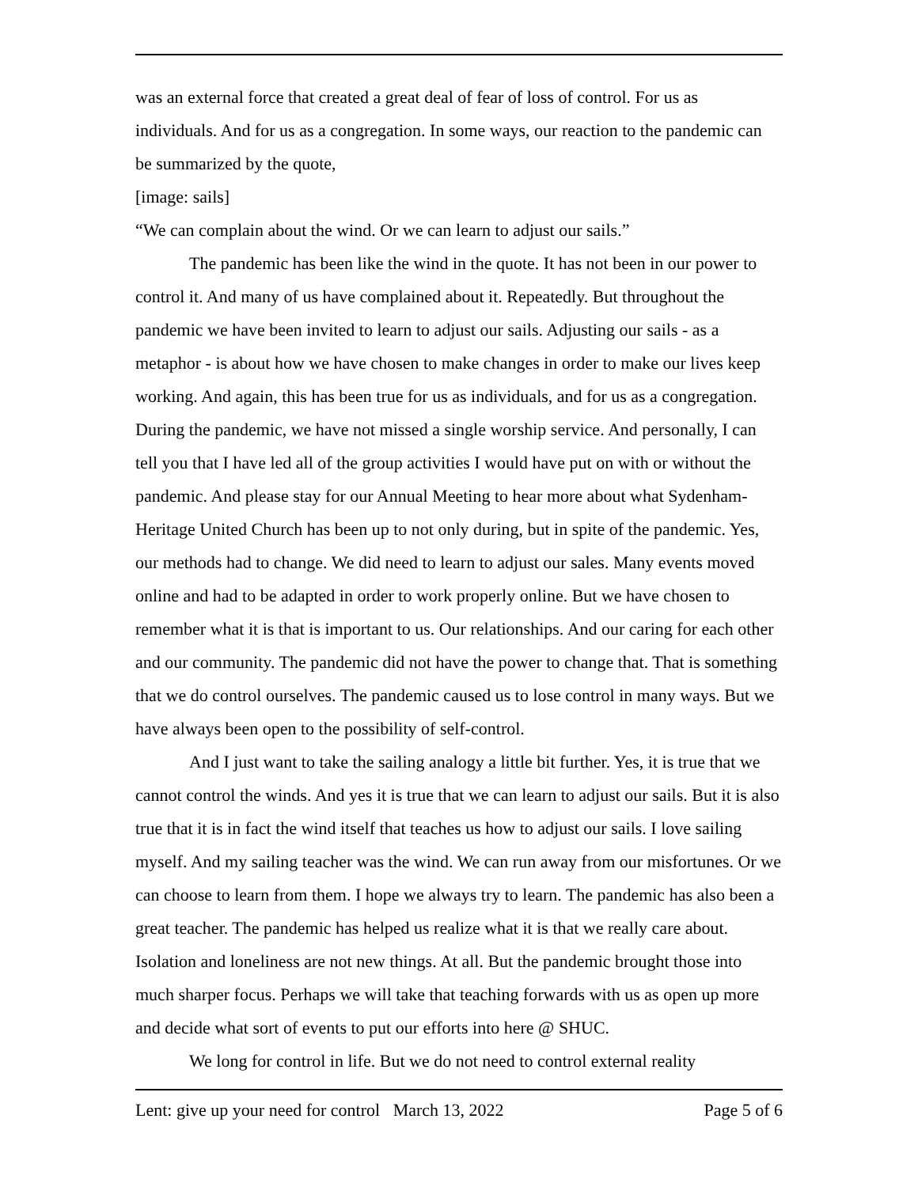was an external force that created a great deal of fear of loss of control. For us as individuals. And for us as a congregation. In some ways, our reaction to the pandemic can be summarized by the quote,
[image: sails]
“We can complain about the wind. Or we can learn to adjust our sails.”
The pandemic has been like the wind in the quote. It has not been in our power to control it. And many of us have complained about it. Repeatedly. But throughout the pandemic we have been invited to learn to adjust our sails. Adjusting our sails - as a metaphor - is about how we have chosen to make changes in order to make our lives keep working. And again, this has been true for us as individuals, and for us as a congregation. During the pandemic, we have not missed a single worship service. And personally, I can tell you that I have led all of the group activities I would have put on with or without the pandemic. And please stay for our Annual Meeting to hear more about what Sydenham-Heritage United Church has been up to not only during, but in spite of the pandemic. Yes, our methods had to change. We did need to learn to adjust our sales. Many events moved online and had to be adapted in order to work properly online. But we have chosen to remember what it is that is important to us. Our relationships. And our caring for each other and our community. The pandemic did not have the power to change that. That is something that we do control ourselves. The pandemic caused us to lose control in many ways. But we have always been open to the possibility of self-control.
And I just want to take the sailing analogy a little bit further. Yes, it is true that we cannot control the winds. And yes it is true that we can learn to adjust our sails. But it is also true that it is in fact the wind itself that teaches us how to adjust our sails. I love sailing myself. And my sailing teacher was the wind. We can run away from our misfortunes. Or we can choose to learn from them. I hope we always try to learn. The pandemic has also been a great teacher. The pandemic has helped us realize what it is that we really care about. Isolation and loneliness are not new things. At all. But the pandemic brought those into much sharper focus. Perhaps we will take that teaching forwards with us as open up more and decide what sort of events to put our efforts into here @ SHUC.
We long for control in life. But we do not need to control external reality
Lent: give up your need for control March 13, 2022 Page 5 of 6